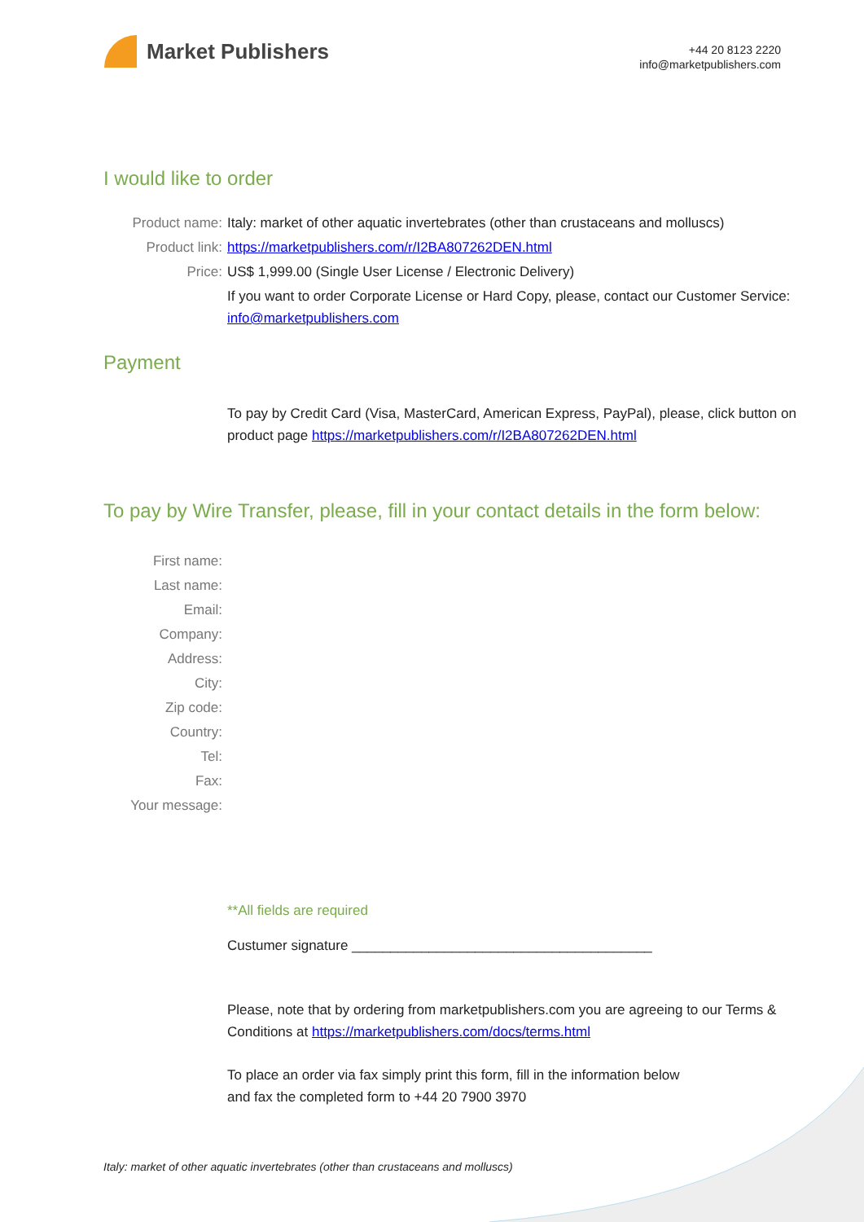Market Publishers
+44 20 8123 2220
info@marketpublishers.com
I would like to order
Product name: Italy: market of other aquatic invertebrates (other than crustaceans and molluscs)
Product link: https://marketpublishers.com/r/I2BA807262DEN.html
Price: US$ 1,999.00 (Single User License / Electronic Delivery)
If you want to order Corporate License or Hard Copy, please, contact our Customer Service:
info@marketpublishers.com
Payment
To pay by Credit Card (Visa, MasterCard, American Express, PayPal), please, click button on product page https://marketpublishers.com/r/I2BA807262DEN.html
To pay by Wire Transfer, please, fill in your contact details in the form below:
First name:
Last name:
Email:
Company:
Address:
City:
Zip code:
Country:
Tel:
Fax:
Your message:
**All fields are required
Custumer signature _______________________________________
Please, note that by ordering from marketpublishers.com you are agreeing to our Terms & Conditions at https://marketpublishers.com/docs/terms.html
To place an order via fax simply print this form, fill in the information below
and fax the completed form to +44 20 7900 3970
Italy: market of other aquatic invertebrates (other than crustaceans and molluscs)